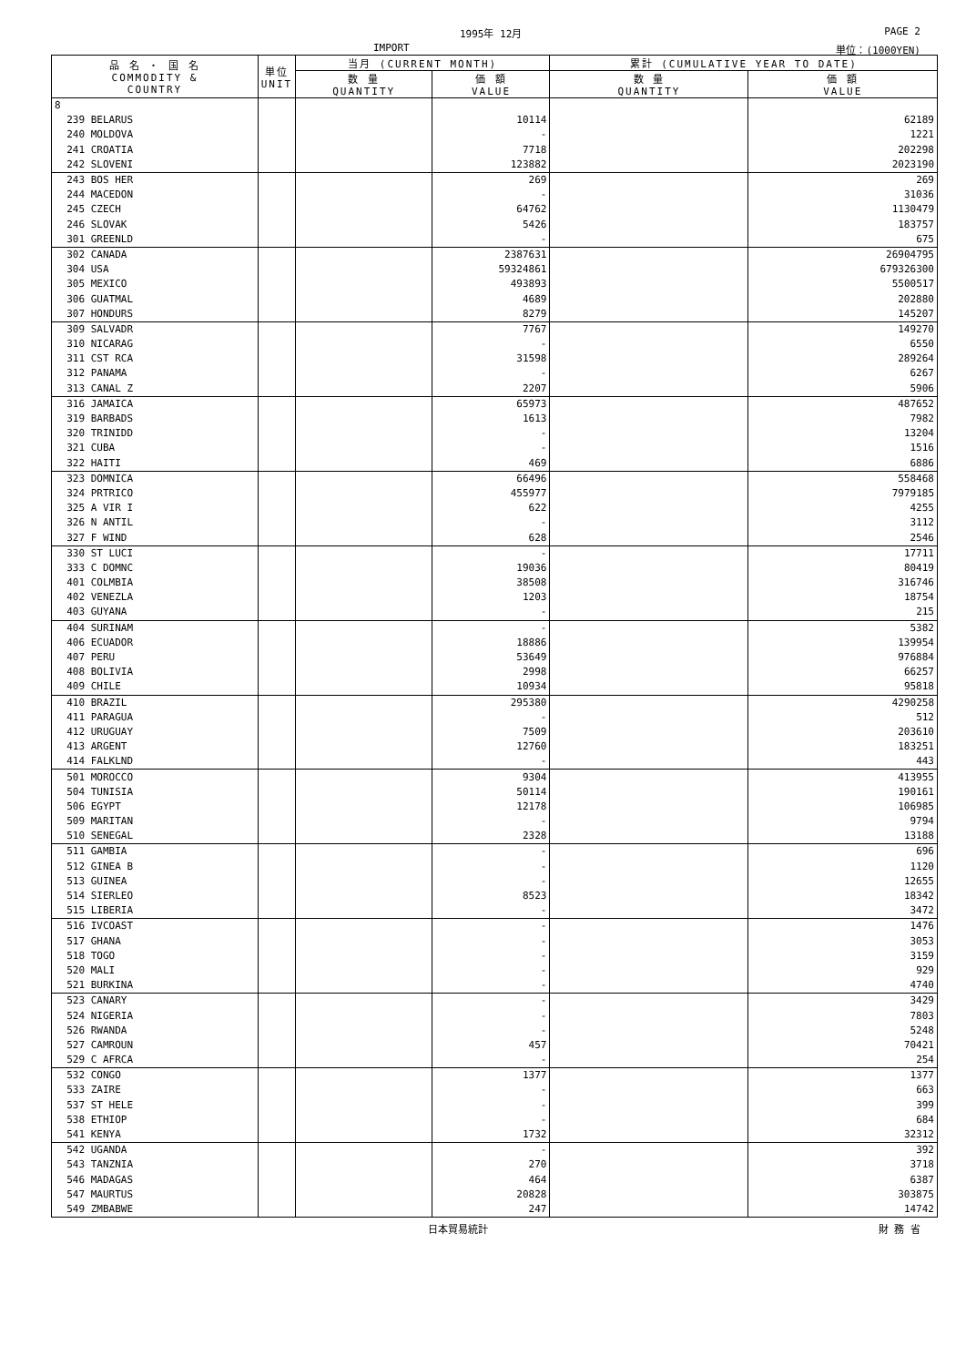1995年 12月 PAGE 2
IMPORT 単位：(1000YEN)
| 品 名 ・ 国 名 COMMODITY & COUNTRY | 単位 UNIT | 当月 (CURRENT MONTH) | | 累計 (CUMULATIVE YEAR TO DATE) | |
| --- | --- | --- | --- | --- | --- |
| | | 数 量 QUANTITY | 価 額 VALUE | 数 量 QUANTITY | 価 額 VALUE |
| 8 | | | | | |
| 239 BELARUS | | | 10114 | | 62189 |
| 240 MOLDOVA | | | - | | 1221 |
| 241 CROATIA | | | 7718 | | 202298 |
| 242 SLOVENI | | | 123882 | | 2023190 |
| 243 BOS HER | | | 269 | | 269 |
| 244 MACEDON | | | - | | 31036 |
| 245 CZECH | | | 64762 | | 1130479 |
| 246 SLOVAK | | | 5426 | | 183757 |
| 301 GREENLD | | | - | | 675 |
| 302 CANADA | | | 2387631 | | 26904795 |
| 304 USA | | | 59324861 | | 679326300 |
| 305 MEXICO | | | 493893 | | 5500517 |
| 306 GUATMAL | | | 4689 | | 202880 |
| 307 HONDURS | | | 8279 | | 145207 |
| 309 SALVADR | | | 7767 | | 149270 |
| 310 NICARAG | | | - | | 6550 |
| 311 CST RCA | | | 31598 | | 289264 |
| 312 PANAMA | | | - | | 6267 |
| 313 CANAL Z | | | 2207 | | 5906 |
| 316 JAMAICA | | | 65973 | | 487652 |
| 319 BARBADS | | | 1613 | | 7982 |
| 320 TRINIDD | | | - | | 13204 |
| 321 CUBA | | | - | | 1516 |
| 322 HAITI | | | 469 | | 6886 |
| 323 DOMNICA | | | 66496 | | 558468 |
| 324 PRTRICO | | | 455977 | | 7979185 |
| 325 A VIR I | | | 622 | | 4255 |
| 326 N ANTIL | | | - | | 3112 |
| 327 F WIND | | | 628 | | 2546 |
| 330 ST LUCI | | | - | | 17711 |
| 333 C DOMNC | | | 19036 | | 80419 |
| 401 COLMBIA | | | 38508 | | 316746 |
| 402 VENEZLA | | | 1203 | | 18754 |
| 403 GUYANA | | | - | | 215 |
| 404 SURINAM | | | - | | 5382 |
| 406 ECUADOR | | | 18886 | | 139954 |
| 407 PERU | | | 53649 | | 976884 |
| 408 BOLIVIA | | | 2998 | | 66257 |
| 409 CHILE | | | 10934 | | 95818 |
| 410 BRAZIL | | | 295380 | | 4290258 |
| 411 PARAGUA | | | - | | 512 |
| 412 URUGUAY | | | 7509 | | 203610 |
| 413 ARGENT | | | 12760 | | 183251 |
| 414 FALKLND | | | - | | 443 |
| 501 MOROCCO | | | 9304 | | 413955 |
| 504 TUNISIA | | | 50114 | | 190161 |
| 506 EGYPT | | | 12178 | | 106985 |
| 509 MARITAN | | | - | | 9794 |
| 510 SENEGAL | | | 2328 | | 13188 |
| 511 GAMBIA | | | - | | 696 |
| 512 GINEA B | | | - | | 1120 |
| 513 GUINEA | | | - | | 12655 |
| 514 SIERLEO | | | 8523 | | 18342 |
| 515 LIBERIA | | | - | | 3472 |
| 516 IVCOAST | | | - | | 1476 |
| 517 GHANA | | | - | | 3053 |
| 518 TOGO | | | - | | 3159 |
| 520 MALI | | | - | | 929 |
| 521 BURKINA | | | - | | 4740 |
| 523 CANARY | | | - | | 3429 |
| 524 NIGERIA | | | - | | 7803 |
| 526 RWANDA | | | - | | 5248 |
| 527 CAMROUN | | | 457 | | 70421 |
| 529 C AFRCA | | | - | | 254 |
| 532 CONGO | | | 1377 | | 1377 |
| 533 ZAIRE | | | - | | 663 |
| 537 ST HELE | | | - | | 399 |
| 538 ETHIOP | | | - | | 684 |
| 541 KENYA | | | 1732 | | 32312 |
| 542 UGANDA | | | - | | 392 |
| 543 TANZNIA | | | 270 | | 3718 |
| 546 MADAGAS | | | 464 | | 6387 |
| 547 MAURTUS | | | 20828 | | 303875 |
| 549 ZMBABWE | | | 247 | | 14742 |
日本貿易統計 財 務 省